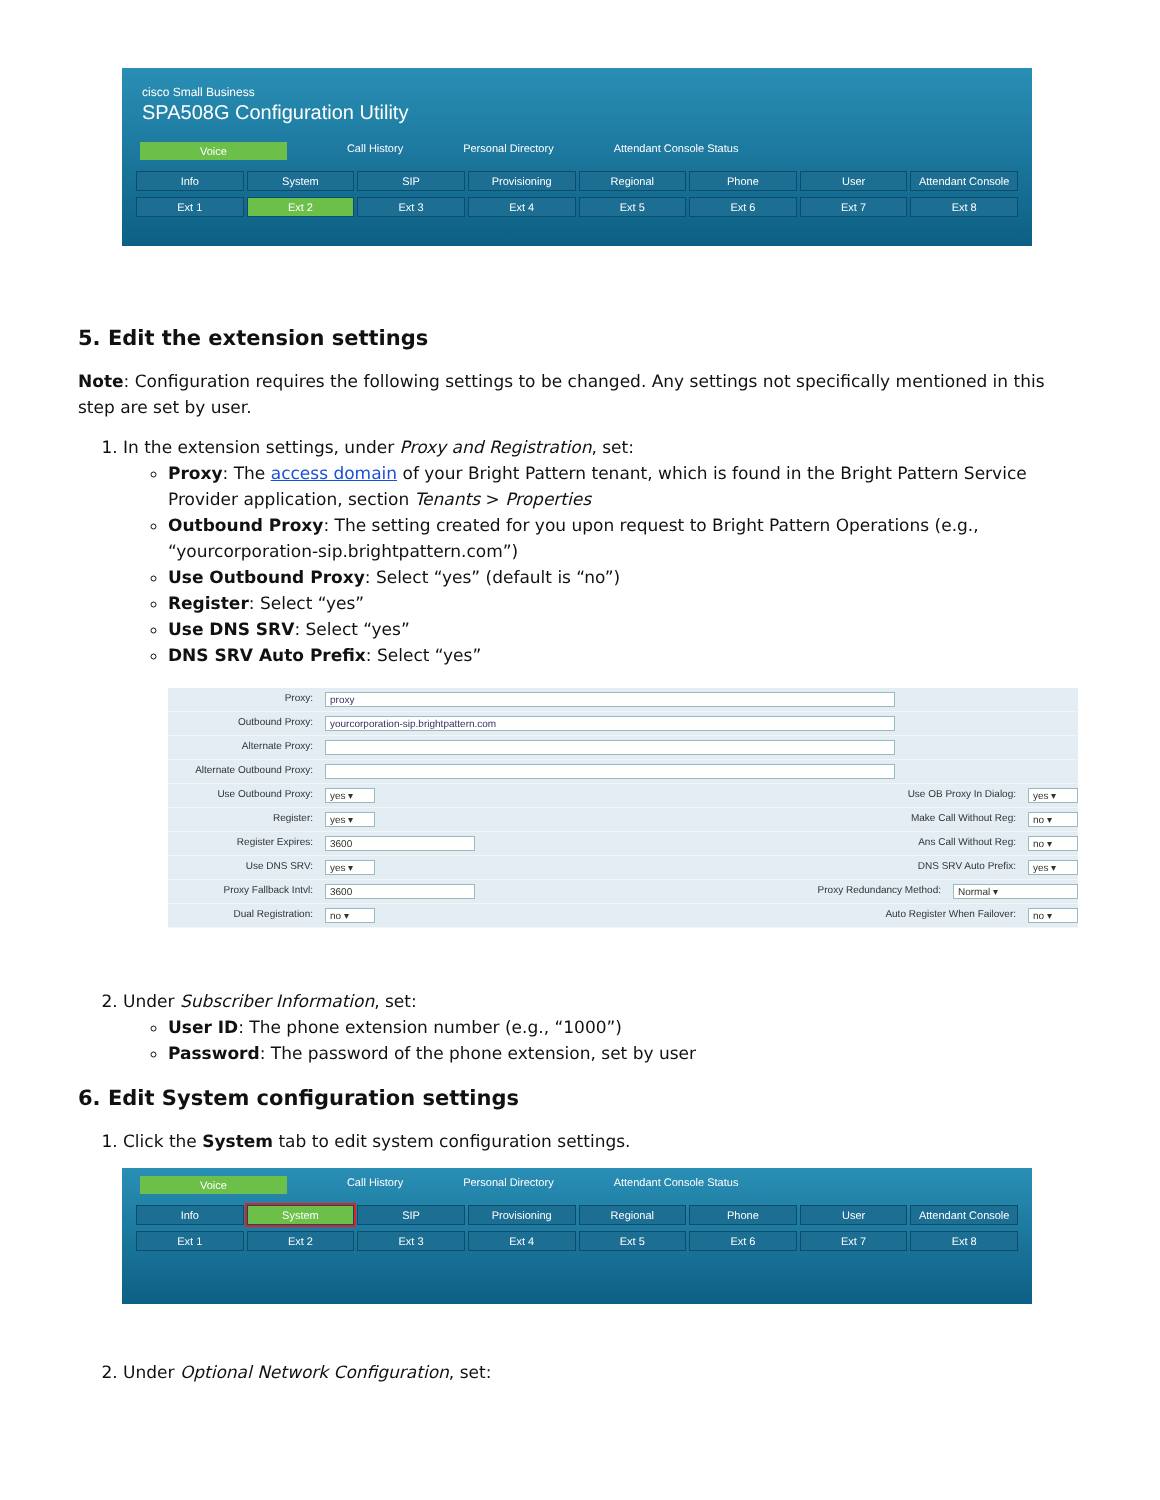cisco Small Business
SPA508G Configuration Utility
Voice Call History Personal Directory Attendant Console Status
Info System SIP Provisioning Regional Phone User Attendant Console
Ext 1 Ext 2 Ext 3 Ext 4 Ext 5 Ext 6 Ext 7 Ext 8
5. Edit the extension settings
Note: Configuration requires the following settings to be changed. Any settings not specifically mentioned in this step are set by user.
1. In the extension settings, under Proxy and Registration, set:
Proxy: The access domain of your Bright Pattern tenant, which is found in the Bright Pattern Service Provider application, section Tenants > Properties
Outbound Proxy: The setting created for you upon request to Bright Pattern Operations (e.g., “yourcorporation-sip.brightpattern.com”)
Use Outbound Proxy: Select “yes” (default is “no”)
Register: Select “yes”
Use DNS SRV: Select “yes”
DNS SRV Auto Prefix: Select “yes”
Proxy: proxy
Outbound Proxy: yourcorporation-sip.brightpattern.com
Alternate Proxy:
Alternate Outbound Proxy:
Use Outbound Proxy: yes ▾ Use OB Proxy In Dialog: yes ▾
Register: yes ▾ Make Call Without Reg: no ▾
Register Expires: 3600 Ans Call Without Reg: no ▾
Use DNS SRV: yes ▾ DNS SRV Auto Prefix: yes ▾
Proxy Fallback Intvl: 3600 Proxy Redundancy Method: Normal ▾
Dual Registration: no ▾ Auto Register When Failover: no ▾
2. Under Subscriber Information, set:
User ID: The phone extension number (e.g., “1000”)
Password: The password of the phone extension, set by user
6. Edit System configuration settings
1. Click the System tab to edit system configuration settings.
Voice Call History Personal Directory Attendant Console Status
Info System SIP Provisioning Regional Phone User Attendant Console
Ext 1 Ext 2 Ext 3 Ext 4 Ext 5 Ext 6 Ext 7 Ext 8
2. Under Optional Network Configuration, set: